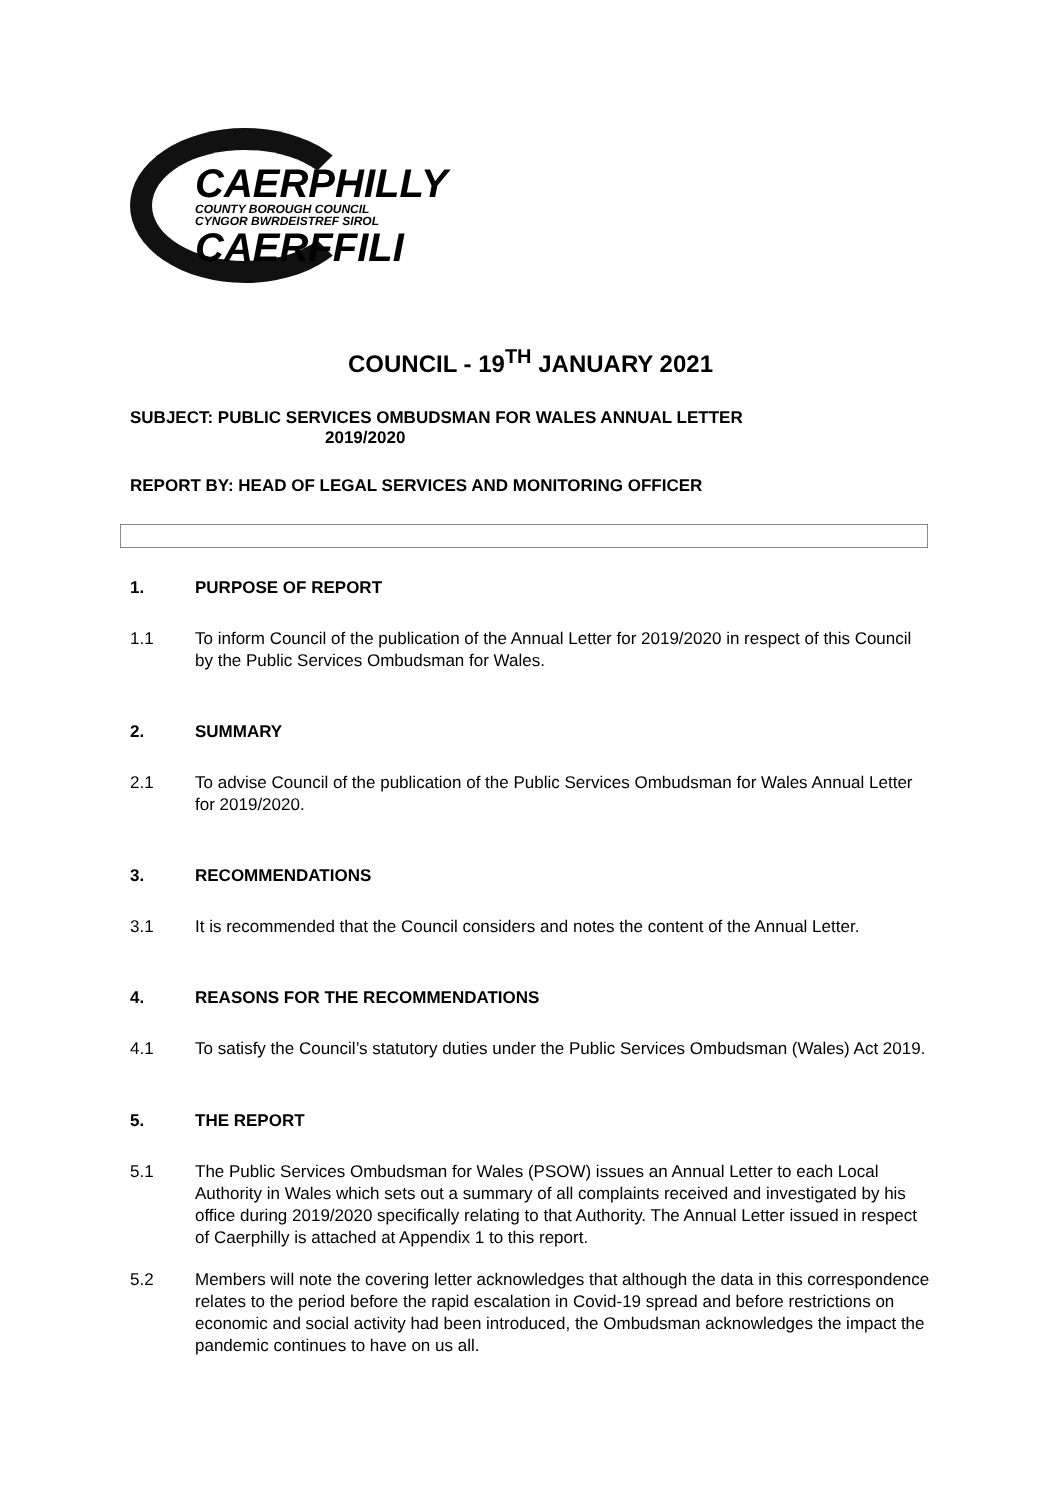CAERPHILLY
COUNTY BOROUGH COUNCIL
CYNGOR BWRDEISTREF SIROL
CAERFFILI
COUNCIL - 19<sup>TH</sup> JANUARY 2021
SUBJECT: PUBLIC SERVICES OMBUDSMAN FOR WALES ANNUAL LETTER
2019/2020
REPORT BY: HEAD OF LEGAL SERVICES AND MONITORING OFFICER
1. PURPOSE OF REPORT
1.1 To inform Council of the publication of the Annual Letter for 2019/2020 in respect of this Council by the Public Services Ombudsman for Wales.
2. SUMMARY
2.1 To advise Council of the publication of the Public Services Ombudsman for Wales Annual Letter for 2019/2020.
3. RECOMMENDATIONS
3.1 It is recommended that the Council considers and notes the content of the Annual Letter.
4. REASONS FOR THE RECOMMENDATIONS
4.1 To satisfy the Council’s statutory duties under the Public Services Ombudsman (Wales) Act 2019.
5. THE REPORT
5.1 The Public Services Ombudsman for Wales (PSOW) issues an Annual Letter to each Local Authority in Wales which sets out a summary of all complaints received and investigated by his office during 2019/2020 specifically relating to that Authority. The Annual Letter issued in respect of Caerphilly is attached at Appendix 1 to this report.
5.2 Members will note the covering letter acknowledges that although the data in this correspondence relates to the period before the rapid escalation in Covid-19 spread and before restrictions on economic and social activity had been introduced, the Ombudsman acknowledges the impact the pandemic continues to have on us all.